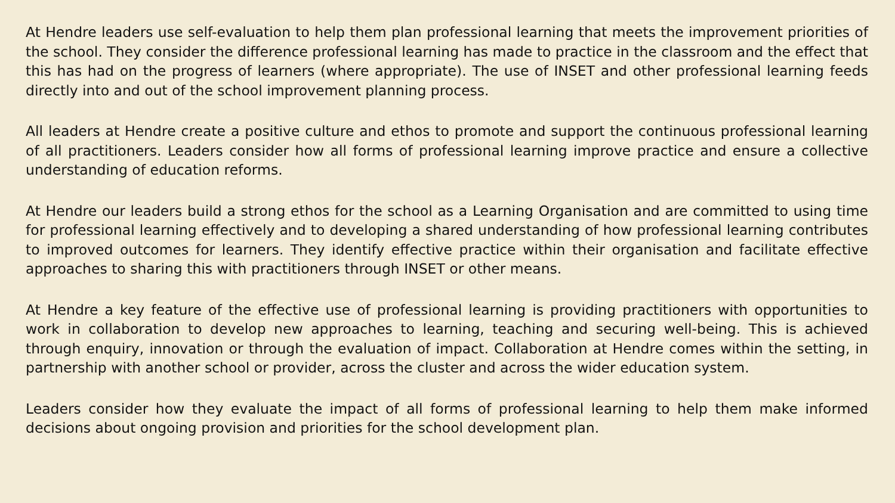At Hendre leaders use self-evaluation to help them plan professional learning that meets the improvement priorities of the school. They consider the difference professional learning has made to practice in the classroom and the effect that this has had on the progress of learners (where appropriate). The use of INSET and other professional learning feeds directly into and out of the school improvement planning process.
All leaders at Hendre create a positive culture and ethos to promote and support the continuous professional learning of all practitioners. Leaders consider how all forms of professional learning improve practice and ensure a collective understanding of education reforms.
At Hendre our leaders build a strong ethos for the school as a Learning Organisation and are committed to using time for professional learning effectively and to developing a shared understanding of how professional learning contributes to improved outcomes for learners. They identify effective practice within their organisation and facilitate effective approaches to sharing this with practitioners through INSET or other means.
At Hendre a key feature of the effective use of professional learning is providing practitioners with opportunities to work in collaboration to develop new approaches to learning, teaching and securing well-being. This is achieved through enquiry, innovation or through the evaluation of impact. Collaboration at Hendre comes within the setting, in partnership with another school or provider, across the cluster and across the wider education system.
Leaders consider how they evaluate the impact of all forms of professional learning to help them make informed decisions about ongoing provision and priorities for the school development plan.